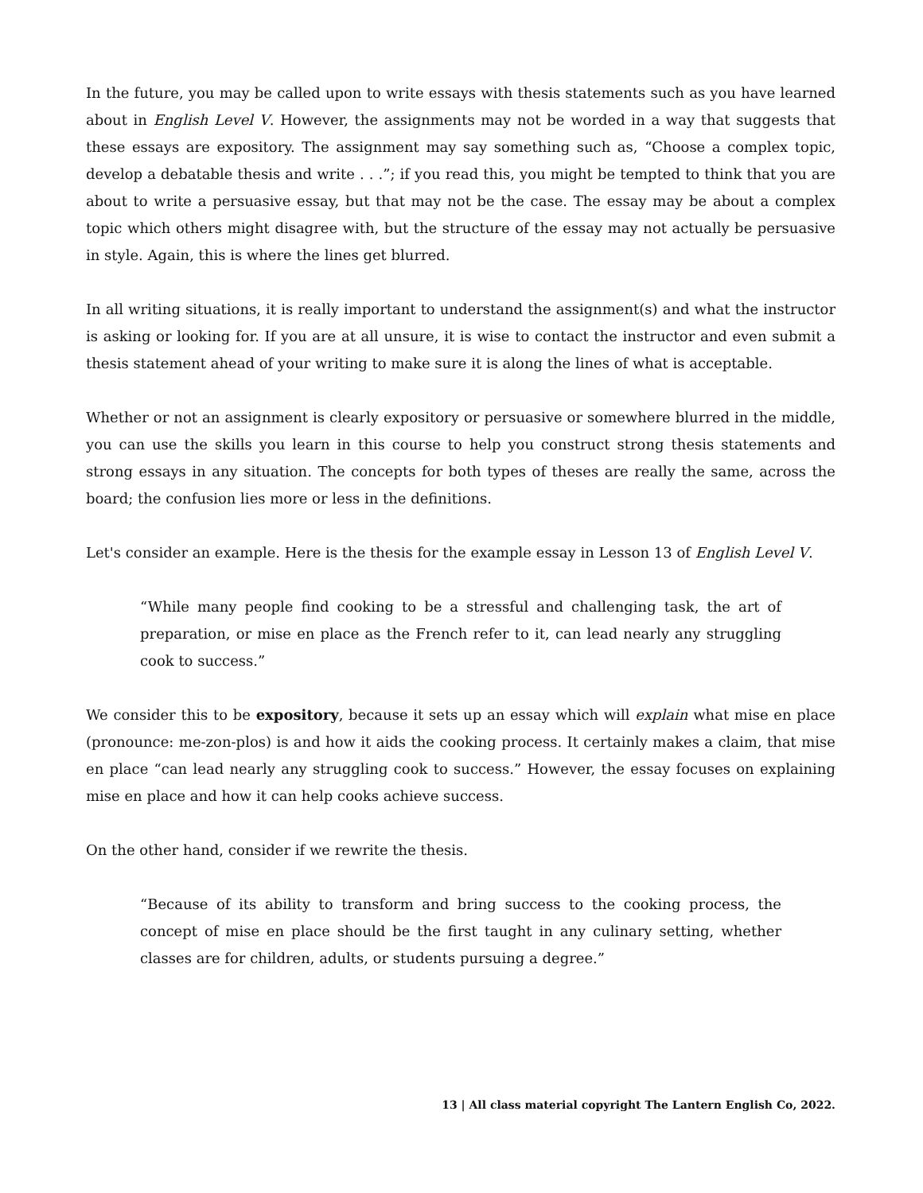In the future, you may be called upon to write essays with thesis statements such as you have learned about in English Level V. However, the assignments may not be worded in a way that suggests that these essays are expository. The assignment may say something such as, “Choose a complex topic, develop a debatable thesis and write . . .”; if you read this, you might be tempted to think that you are about to write a persuasive essay, but that may not be the case. The essay may be about a complex topic which others might disagree with, but the structure of the essay may not actually be persuasive in style. Again, this is where the lines get blurred.
In all writing situations, it is really important to understand the assignment(s) and what the instructor is asking or looking for. If you are at all unsure, it is wise to contact the instructor and even submit a thesis statement ahead of your writing to make sure it is along the lines of what is acceptable.
Whether or not an assignment is clearly expository or persuasive or somewhere blurred in the middle, you can use the skills you learn in this course to help you construct strong thesis statements and strong essays in any situation. The concepts for both types of theses are really the same, across the board; the confusion lies more or less in the definitions.
Let's consider an example. Here is the thesis for the example essay in Lesson 13 of English Level V.
“While many people find cooking to be a stressful and challenging task, the art of preparation, or mise en place as the French refer to it, can lead nearly any struggling cook to success.”
We consider this to be expository, because it sets up an essay which will explain what mise en place (pronounce: me-zon-plos) is and how it aids the cooking process. It certainly makes a claim, that mise en place “can lead nearly any struggling cook to success.” However, the essay focuses on explaining mise en place and how it can help cooks achieve success.
On the other hand, consider if we rewrite the thesis.
“Because of its ability to transform and bring success to the cooking process, the concept of mise en place should be the first taught in any culinary setting, whether classes are for children, adults, or students pursuing a degree.”
13 | All class material copyright The Lantern English Co, 2022.